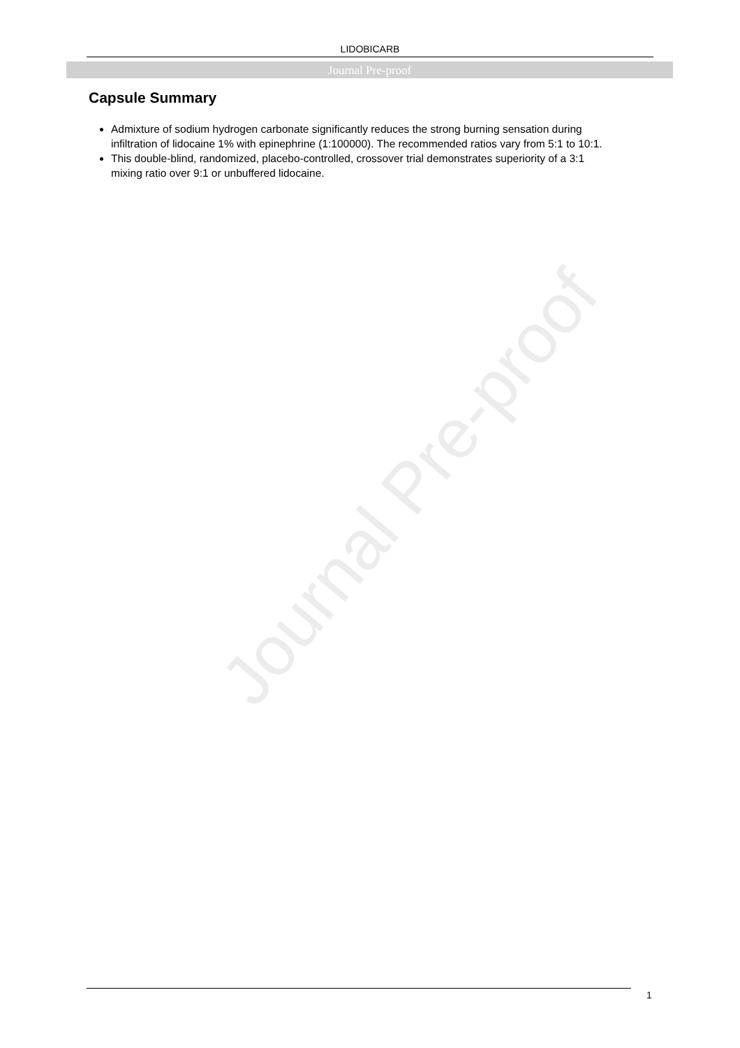LIDOBICARB
Journal Pre-proof
Journal Pre-proof
Capsule Summary
Admixture of sodium hydrogen carbonate significantly reduces the strong burning sensation during infiltration of lidocaine 1% with epinephrine (1:100000). The recommended ratios vary from 5:1 to 10:1.
This double-blind, randomized, placebo-controlled, crossover trial demonstrates superiority of a 3:1 mixing ratio over 9:1 or unbuffered lidocaine.
1